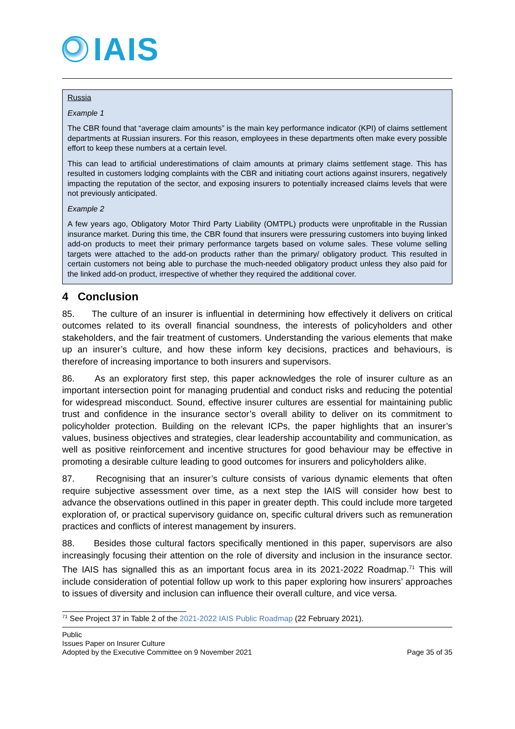IAIS
Russia
Example 1
The CBR found that “average claim amounts” is the main key performance indicator (KPI) of claims settlement departments at Russian insurers. For this reason, employees in these departments often make every possible effort to keep these numbers at a certain level.
This can lead to artificial underestimations of claim amounts at primary claims settlement stage. This has resulted in customers lodging complaints with the CBR and initiating court actions against insurers, negatively impacting the reputation of the sector, and exposing insurers to potentially increased claims levels that were not previously anticipated.
Example 2
A few years ago, Obligatory Motor Third Party Liability (OMTPL) products were unprofitable in the Russian insurance market. During this time, the CBR found that insurers were pressuring customers into buying linked add-on products to meet their primary performance targets based on volume sales. These volume selling targets were attached to the add-on products rather than the primary/ obligatory product. This resulted in certain customers not being able to purchase the much-needed obligatory product unless they also paid for the linked add-on product, irrespective of whether they required the additional cover.
4 Conclusion
85. The culture of an insurer is influential in determining how effectively it delivers on critical outcomes related to its overall financial soundness, the interests of policyholders and other stakeholders, and the fair treatment of customers. Understanding the various elements that make up an insurer’s culture, and how these inform key decisions, practices and behaviours, is therefore of increasing importance to both insurers and supervisors.
86. As an exploratory first step, this paper acknowledges the role of insurer culture as an important intersection point for managing prudential and conduct risks and reducing the potential for widespread misconduct. Sound, effective insurer cultures are essential for maintaining public trust and confidence in the insurance sector’s overall ability to deliver on its commitment to policyholder protection. Building on the relevant ICPs, the paper highlights that an insurer’s values, business objectives and strategies, clear leadership accountability and communication, as well as positive reinforcement and incentive structures for good behaviour may be effective in promoting a desirable culture leading to good outcomes for insurers and policyholders alike.
87. Recognising that an insurer’s culture consists of various dynamic elements that often require subjective assessment over time, as a next step the IAIS will consider how best to advance the observations outlined in this paper in greater depth. This could include more targeted exploration of, or practical supervisory guidance on, specific cultural drivers such as remuneration practices and conflicts of interest management by insurers.
88. Besides those cultural factors specifically mentioned in this paper, supervisors are also increasingly focusing their attention on the role of diversity and inclusion in the insurance sector. The IAIS has signalled this as an important focus area in its 2021-2022 Roadmap.<sup>71</sup> This will include consideration of potential follow up work to this paper exploring how insurers’ approaches to issues of diversity and inclusion can influence their overall culture, and vice versa.
<sup>71</sup> See Project 37 in Table 2 of the 2021-2022 IAIS Public Roadmap (22 February 2021).
Public
Issues Paper on Insurer Culture
Adopted by the Executive Committee on 9 November 2021
Page 35 of 35